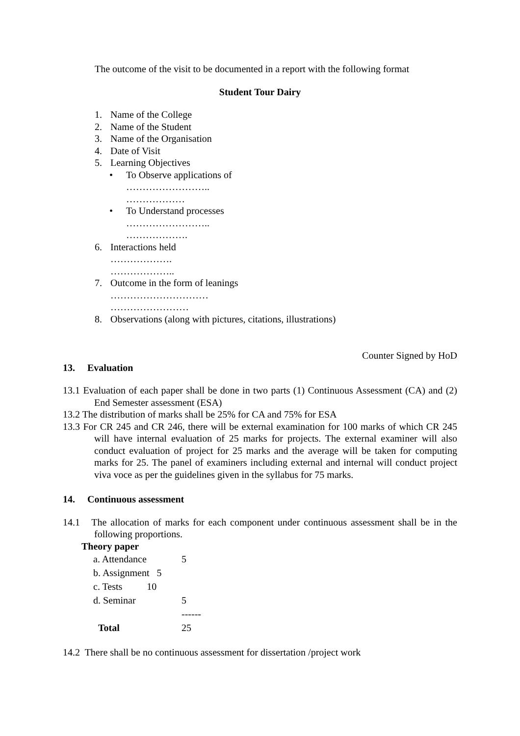The outcome of the visit to be documented in a report with the following format
Student Tour Dairy
1. Name of the College
2. Name of the Student
3. Name of the Organisation
4. Date of Visit
5. Learning Objectives
• To Observe applications of
……………………..
………………
• To Understand processes
……………………..
……………….
6. Interactions held
……………….
………………..
7. Outcome in the form of leanings
…………………………
……………………
8. Observations (along with pictures, citations, illustrations)
Counter Signed by HoD
13. Evaluation
13.1 Evaluation of each paper shall be done in two parts (1) Continuous Assessment (CA) and (2) End Semester assessment (ESA)
13.2 The distribution of marks shall be 25% for CA and 75% for ESA
13.3 For CR 245 and CR 246, there will be external examination for 100 marks of which CR 245 will have internal evaluation of 25 marks for projects. The external examiner will also conduct evaluation of project for 25 marks and the average will be taken for computing marks for 25. The panel of examiners including external and internal will conduct project viva voce as per the guidelines given in the syllabus for 75 marks.
14. Continuous assessment
14.1 The allocation of marks for each component under continuous assessment shall be in the following proportions.
Theory paper
| a. Attendance | 5 |
| b. Assignment 5 | |
| c. Tests 10 | |
| d. Seminar | 5 |
| | ------ |
| Total | 25 |
14.2 There shall be no continuous assessment for dissertation /project work